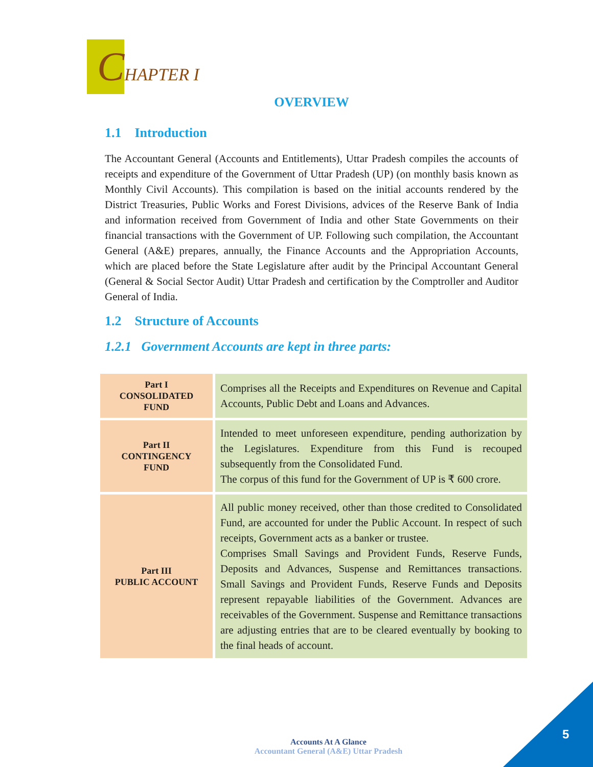CHAPTER I
OVERVIEW
1.1 Introduction
The Accountant General (Accounts and Entitlements), Uttar Pradesh compiles the accounts of receipts and expenditure of the Government of Uttar Pradesh (UP) (on monthly basis known as Monthly Civil Accounts). This compilation is based on the initial accounts rendered by the District Treasuries, Public Works and Forest Divisions, advices of the Reserve Bank of India and information received from Government of India and other State Governments on their financial transactions with the Government of UP. Following such compilation, the Accountant General (A&E) prepares, annually, the Finance Accounts and the Appropriation Accounts, which are placed before the State Legislature after audit by the Principal Accountant General (General & Social Sector Audit) Uttar Pradesh and certification by the Comptroller and Auditor General of India.
1.2 Structure of Accounts
1.2.1 Government Accounts are kept in three parts:
| Part I CONSOLIDATED FUND | Comprises all the Receipts and Expenditures on Revenue and Capital Accounts, Public Debt and Loans and Advances. |
| Part II CONTINGENCY FUND | Intended to meet unforeseen expenditure, pending authorization by the Legislatures. Expenditure from this Fund is recouped subsequently from the Consolidated Fund. The corpus of this fund for the Government of UP is ₹ 600 crore. |
| Part III PUBLIC ACCOUNT | All public money received, other than those credited to Consolidated Fund, are accounted for under the Public Account. In respect of such receipts, Government acts as a banker or trustee. Comprises Small Savings and Provident Funds, Reserve Funds, Deposits and Advances, Suspense and Remittances transactions. Small Savings and Provident Funds, Reserve Funds and Deposits represent repayable liabilities of the Government. Advances are receivables of the Government. Suspense and Remittance transactions are adjusting entries that are to be cleared eventually by booking to the final heads of account. |
Accounts At A Glance
Accountant General (A&E) Uttar Pradesh
5